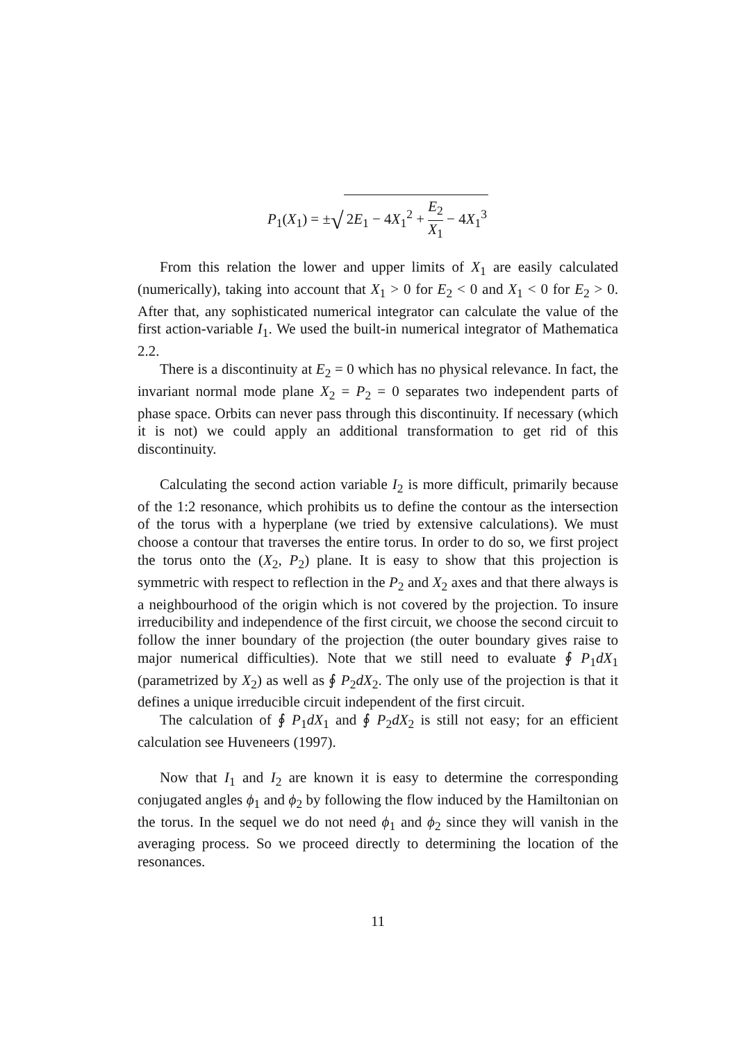P<sub>1</sub>(X<sub>1</sub>) = ±√ 2E<sub>1</sub> − 4X<sub>1</sub><sup>2</sup> + E<sub>2</sub> X<sub>1</sub> − 4X<sub>1</sub><sup>3</sup>
From this relation the lower and upper limits of X<sub>1</sub> are easily calculated (numerically), taking into account that X<sub>1</sub> > 0 for E<sub>2</sub> < 0 and X<sub>1</sub> < 0 for E<sub>2</sub> > 0. After that, any sophisticated numerical integrator can calculate the value of the first action-variable I<sub>1</sub>. We used the built-in numerical integrator of Mathematica 2.2.
There is a discontinuity at E<sub>2</sub> = 0 which has no physical relevance. In fact, the invariant normal mode plane X<sub>2</sub> = P<sub>2</sub> = 0 separates two independent parts of phase space. Orbits can never pass through this discontinuity. If necessary (which it is not) we could apply an additional transformation to get rid of this discontinuity.
Calculating the second action variable I<sub>2</sub> is more difficult, primarily because of the 1:2 resonance, which prohibits us to define the contour as the intersection of the torus with a hyperplane (we tried by extensive calculations). We must choose a contour that traverses the entire torus. In order to do so, we first project the torus onto the (X<sub>2</sub>, P<sub>2</sub>) plane. It is easy to show that this projection is symmetric with respect to reflection in the P<sub>2</sub> and X<sub>2</sub> axes and that there always is a neighbourhood of the origin which is not covered by the projection. To insure irreducibility and independence of the first circuit, we choose the second circuit to follow the inner boundary of the projection (the outer boundary gives raise to major numerical difficulties). Note that we still need to evaluate ∮ P<sub>1</sub>dX<sub>1</sub> (parametrized by X<sub>2</sub>) as well as ∮ P<sub>2</sub>dX<sub>2</sub>. The only use of the projection is that it defines a unique irreducible circuit independent of the first circuit.
The calculation of ∮ P<sub>1</sub>dX<sub>1</sub> and ∮ P<sub>2</sub>dX<sub>2</sub> is still not easy; for an efficient calculation see Huveneers (1997).
Now that I<sub>1</sub> and I<sub>2</sub> are known it is easy to determine the corresponding conjugated angles ϕ<sub>1</sub> and ϕ<sub>2</sub> by following the flow induced by the Hamiltonian on the torus. In the sequel we do not need ϕ<sub>1</sub> and ϕ<sub>2</sub> since they will vanish in the averaging process. So we proceed directly to determining the location of the resonances.
11